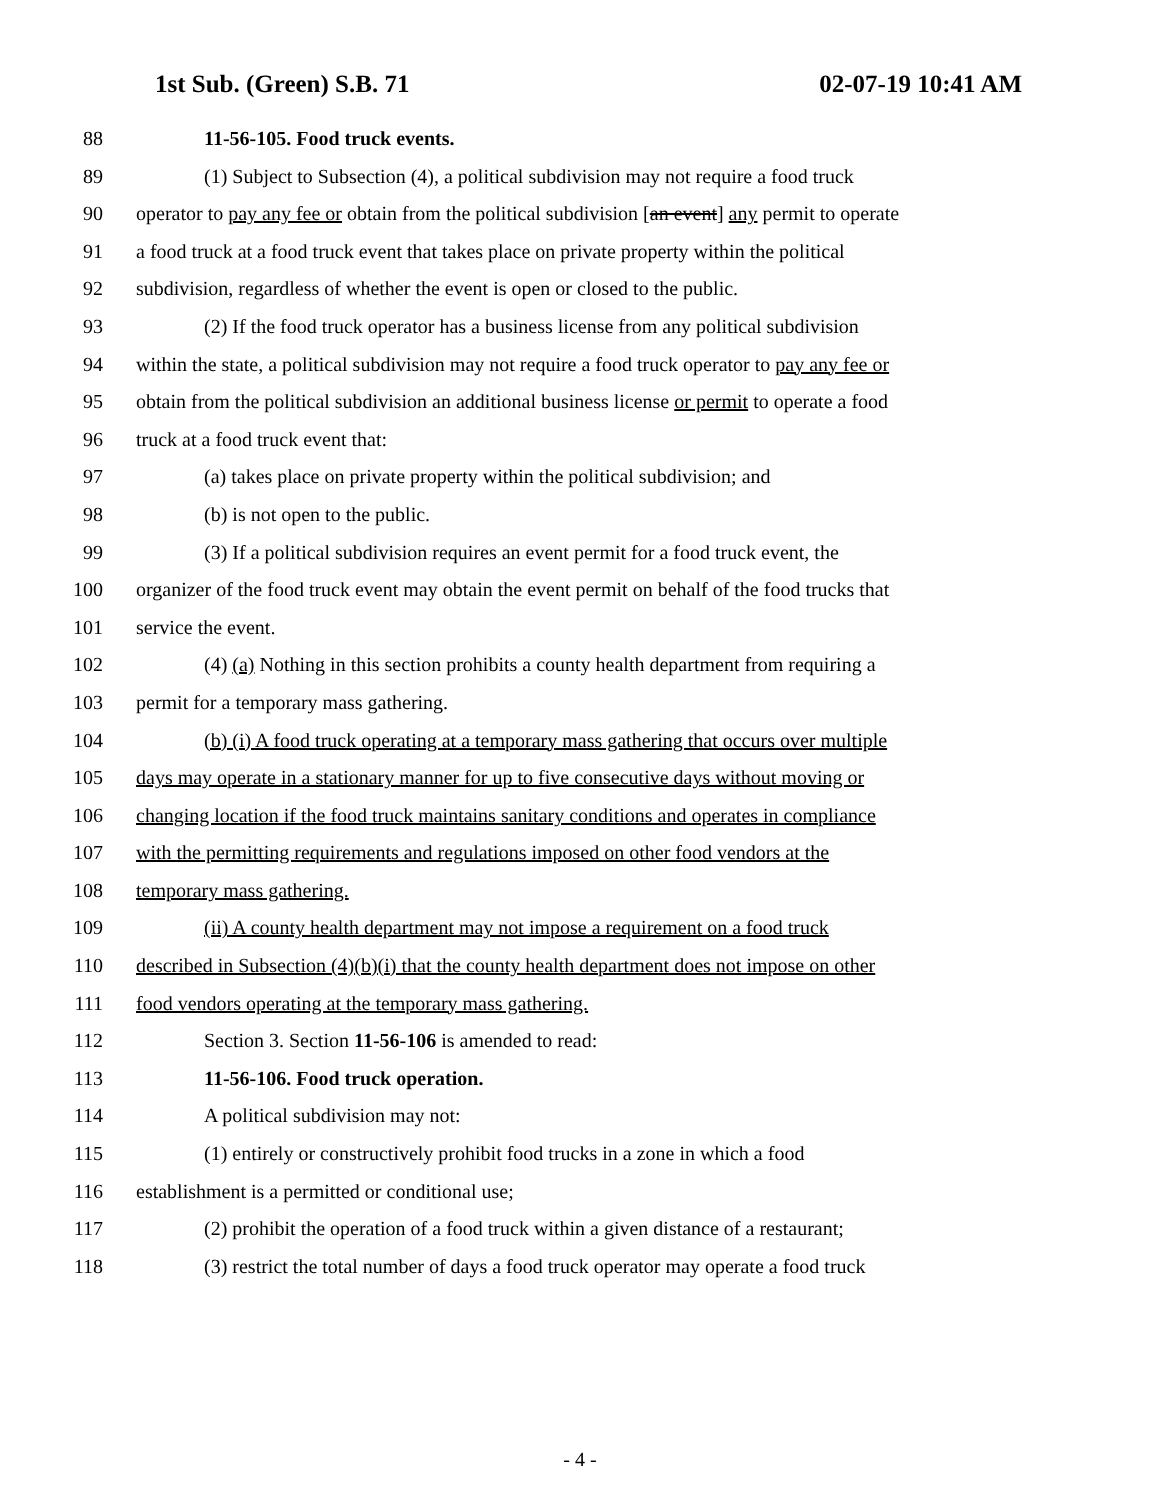1st Sub. (Green) S.B. 71 02-07-19 10:41 AM
88 11-56-105. Food truck events.
89 (1) Subject to Subsection (4), a political subdivision may not require a food truck
90 operator to pay any fee or obtain from the political subdivision [an event] any permit to operate
91 a food truck at a food truck event that takes place on private property within the political
92 subdivision, regardless of whether the event is open or closed to the public.
93 (2) If the food truck operator has a business license from any political subdivision
94 within the state, a political subdivision may not require a food truck operator to pay any fee or
95 obtain from the political subdivision an additional business license or permit to operate a food
96 truck at a food truck event that:
97 (a) takes place on private property within the political subdivision; and
98 (b) is not open to the public.
99 (3) If a political subdivision requires an event permit for a food truck event, the
100 organizer of the food truck event may obtain the event permit on behalf of the food trucks that
101 service the event.
102 (4) (a) Nothing in this section prohibits a county health department from requiring a
103 permit for a temporary mass gathering.
104 (b) (i) A food truck operating at a temporary mass gathering that occurs over multiple
105 days may operate in a stationary manner for up to five consecutive days without moving or
106 changing location if the food truck maintains sanitary conditions and operates in compliance
107 with the permitting requirements and regulations imposed on other food vendors at the
108 temporary mass gathering.
109 (ii) A county health department may not impose a requirement on a food truck
110 described in Subsection (4)(b)(i) that the county health department does not impose on other
111 food vendors operating at the temporary mass gathering.
112 Section 3. Section 11-56-106 is amended to read:
113 11-56-106. Food truck operation.
114 A political subdivision may not:
115 (1) entirely or constructively prohibit food trucks in a zone in which a food
116 establishment is a permitted or conditional use;
117 (2) prohibit the operation of a food truck within a given distance of a restaurant;
118 (3) restrict the total number of days a food truck operator may operate a food truck
- 4 -